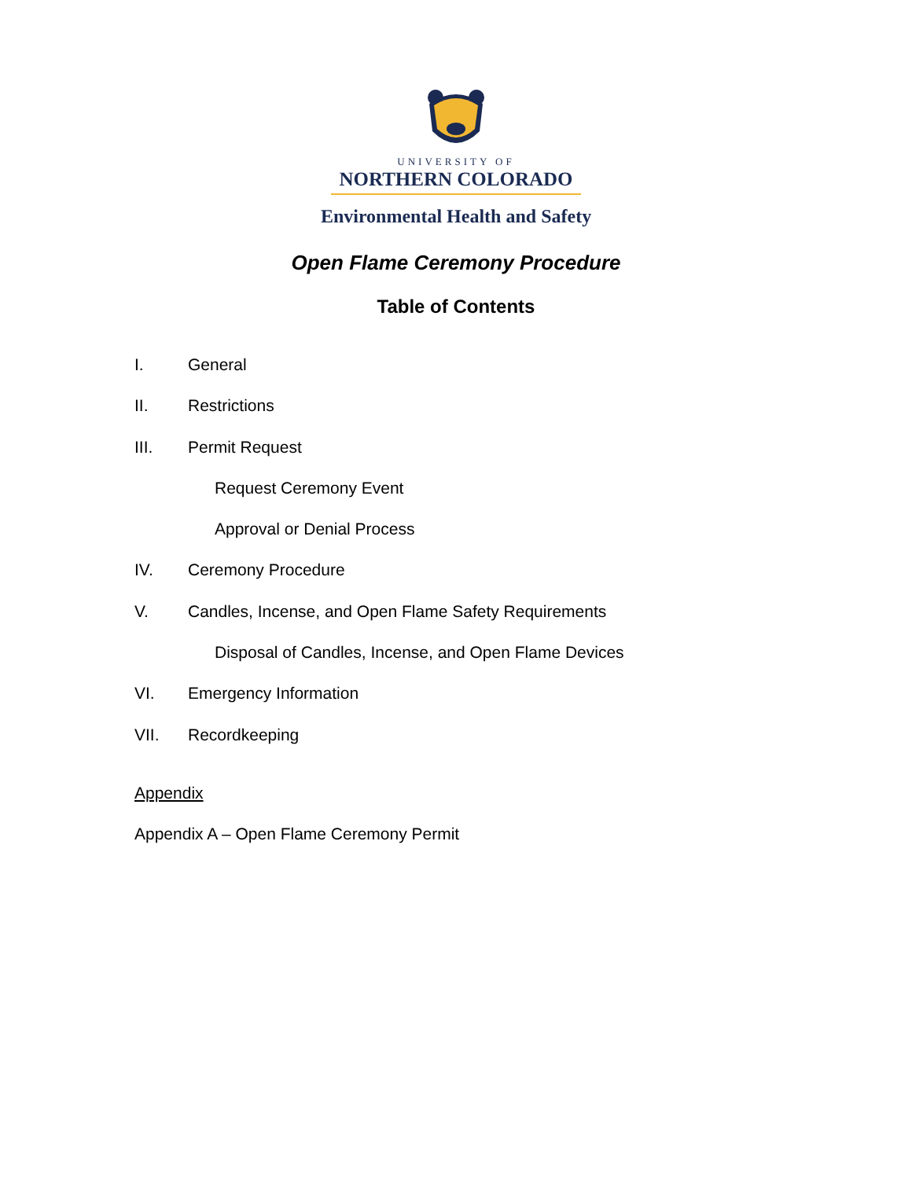UNIVERSITY OF
NORTHERN COLORADO
Environmental Health and Safety
Open Flame Ceremony Procedure
Table of Contents
I. General
II. Restrictions
III. Permit Request
Request Ceremony Event
Approval or Denial Process
IV. Ceremony Procedure
V. Candles, Incense, and Open Flame Safety Requirements
Disposal of Candles, Incense, and Open Flame Devices
VI. Emergency Information
VII. Recordkeeping
Appendix
Appendix A – Open Flame Ceremony Permit